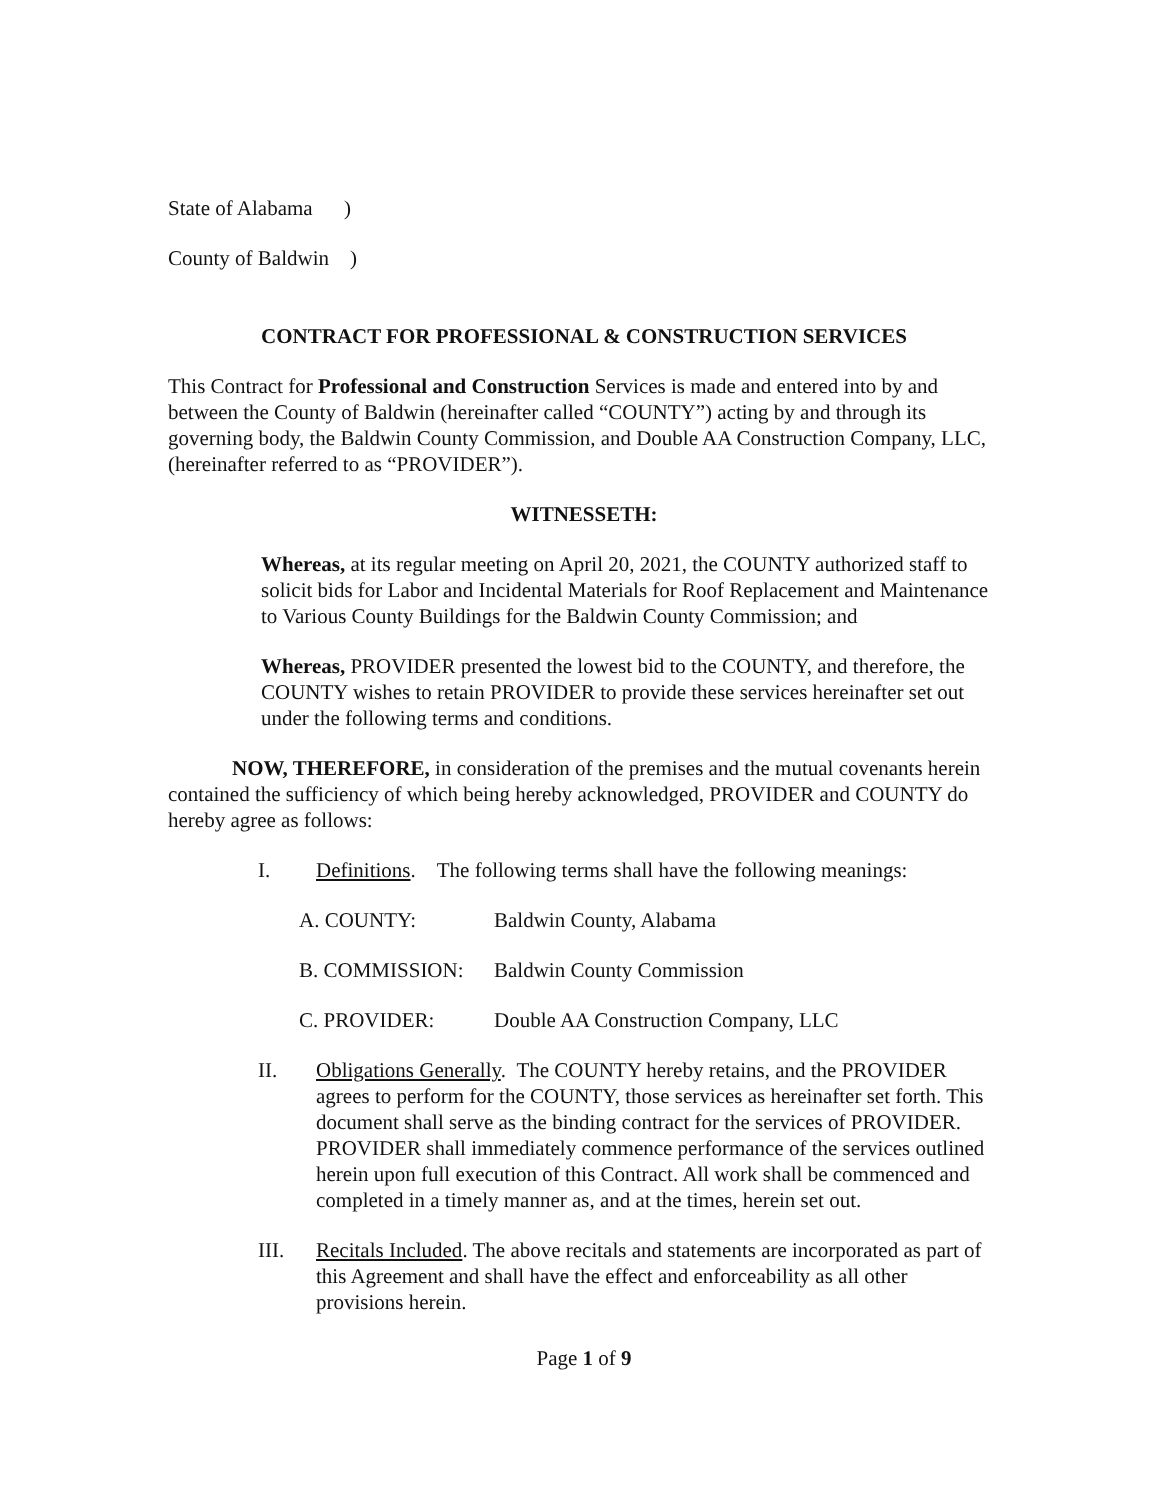State of Alabama )
County of Baldwin )
CONTRACT FOR PROFESSIONAL & CONSTRUCTION SERVICES
This Contract for Professional and Construction Services is made and entered into by and between the County of Baldwin (hereinafter called “COUNTY”) acting by and through its governing body, the Baldwin County Commission, and Double AA Construction Company, LLC, (hereinafter referred to as “PROVIDER”).
WITNESSETH:
Whereas, at its regular meeting on April 20, 2021, the COUNTY authorized staff to solicit bids for Labor and Incidental Materials for Roof Replacement and Maintenance to Various County Buildings for the Baldwin County Commission; and
Whereas, PROVIDER presented the lowest bid to the COUNTY, and therefore, the COUNTY wishes to retain PROVIDER to provide these services hereinafter set out under the following terms and conditions.
NOW, THEREFORE, in consideration of the premises and the mutual covenants herein contained the sufficiency of which being hereby acknowledged, PROVIDER and COUNTY do hereby agree as follows:
I. Definitions. The following terms shall have the following meanings:
A. COUNTY: Baldwin County, Alabama
B. COMMISSION: Baldwin County Commission
C. PROVIDER: Double AA Construction Company, LLC
II. Obligations Generally. The COUNTY hereby retains, and the PROVIDER agrees to perform for the COUNTY, those services as hereinafter set forth. This document shall serve as the binding contract for the services of PROVIDER. PROVIDER shall immediately commence performance of the services outlined herein upon full execution of this Contract. All work shall be commenced and completed in a timely manner as, and at the times, herein set out.
III. Recitals Included. The above recitals and statements are incorporated as part of this Agreement and shall have the effect and enforceability as all other provisions herein.
Page 1 of 9